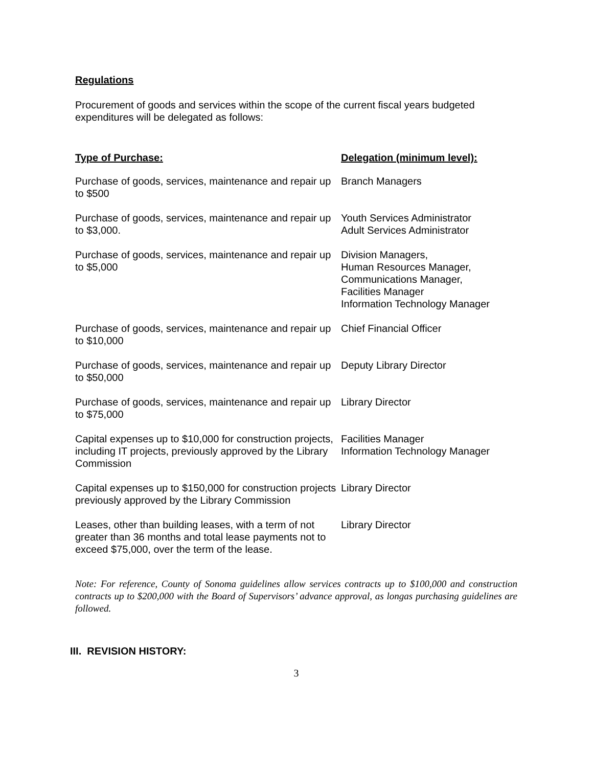Regulations
Procurement of goods and services within the scope of the current fiscal years budgeted expenditures will be delegated as follows:
| Type of Purchase: | Delegation (minimum level): |
| --- | --- |
| Purchase of goods, services, maintenance and repair up to $500 | Branch Managers |
| Purchase of goods, services, maintenance and repair up to $3,000. | Youth Services Administrator Adult Services Administrator |
| Purchase of goods, services, maintenance and repair up to $5,000 | Division Managers, Human Resources Manager, Communications Manager, Facilities Manager Information Technology Manager |
| Purchase of goods, services, maintenance and repair up to $10,000 | Chief Financial Officer |
| Purchase of goods, services, maintenance and repair up to $50,000 | Deputy Library Director |
| Purchase of goods, services, maintenance and repair up to $75,000 | Library Director |
| Capital expenses up to $10,000 for construction projects, including IT projects, previously approved by the Library Commission | Facilities Manager Information Technology Manager |
| Capital expenses up to $150,000 for construction projects previously approved by the Library Commission | Library Director |
| Leases, other than building leases, with a term of not greater than 36 months and total lease payments not to exceed $75,000, over the term of the lease. | Library Director |
Note: For reference, County of Sonoma guidelines allow services contracts up to $100,000 and construction contracts up to $200,000 with the Board of Supervisors’ advance approval, as longas purchasing guidelines are followed.
III. REVISION HISTORY:
3